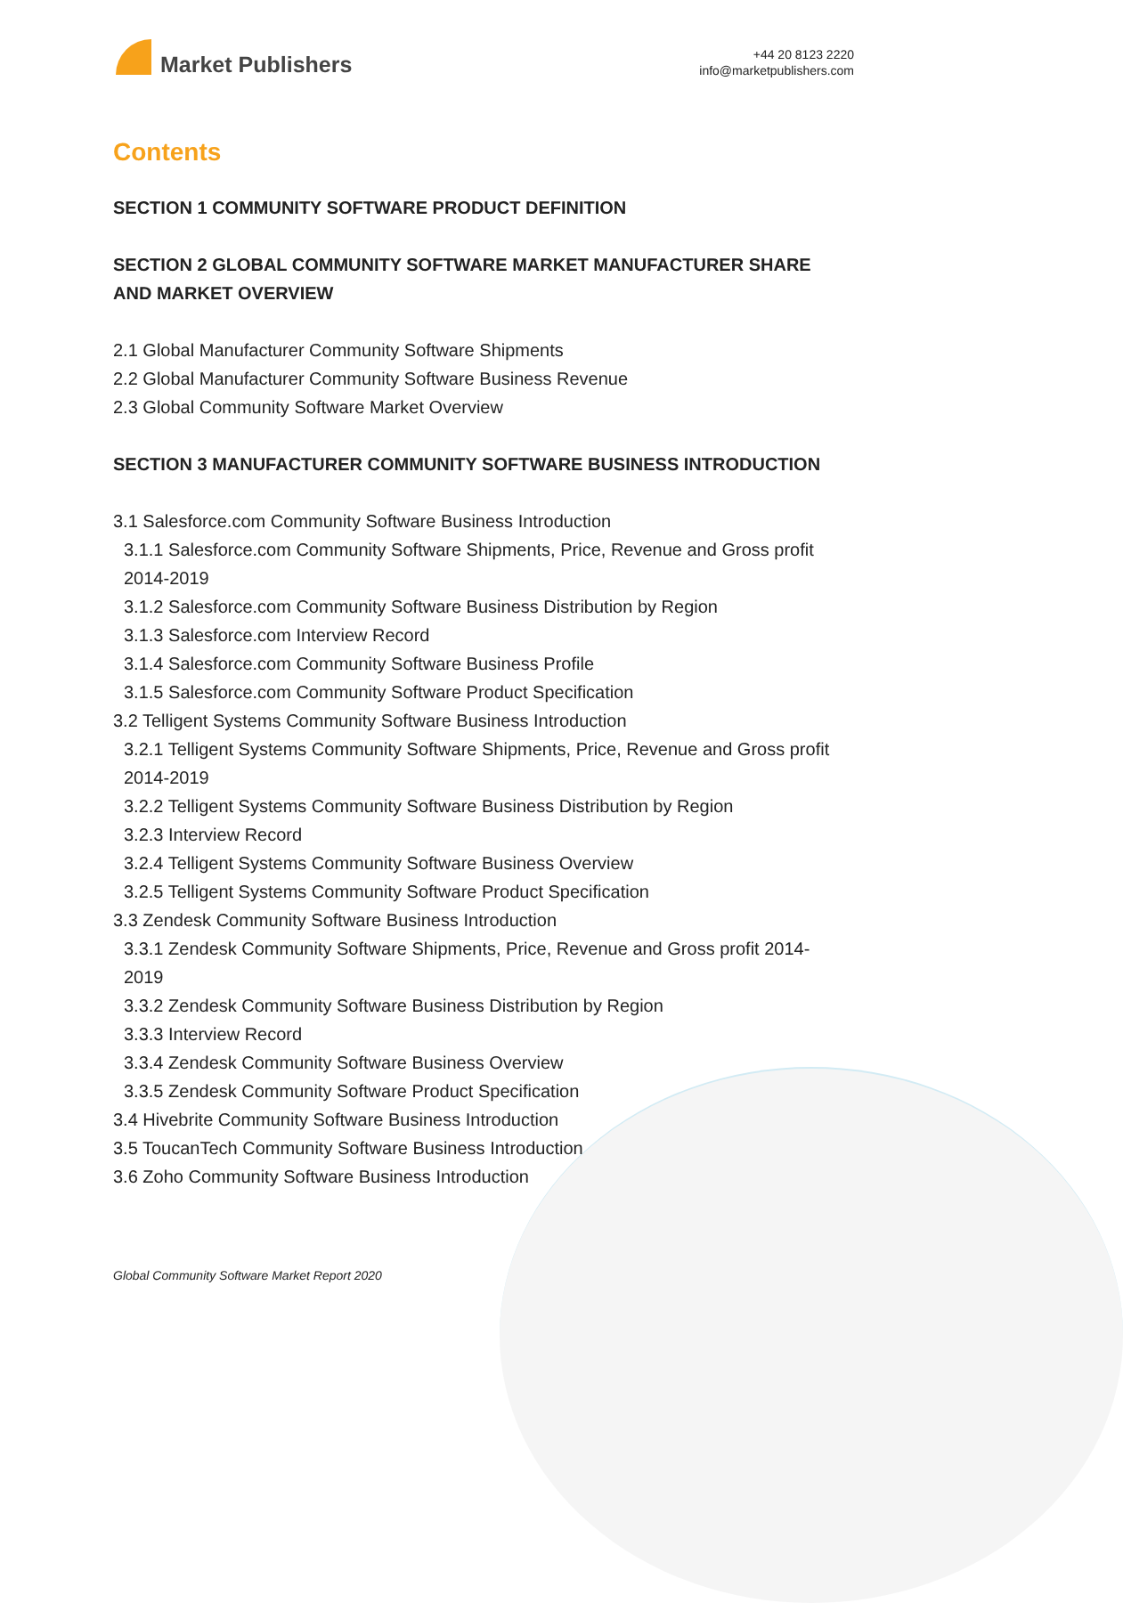Market Publishers
+44 20 8123 2220
info@marketpublishers.com
Contents
SECTION 1 COMMUNITY SOFTWARE PRODUCT DEFINITION
SECTION 2 GLOBAL COMMUNITY SOFTWARE MARKET MANUFACTURER SHARE AND MARKET OVERVIEW
2.1 Global Manufacturer Community Software Shipments
2.2 Global Manufacturer Community Software Business Revenue
2.3 Global Community Software Market Overview
SECTION 3 MANUFACTURER COMMUNITY SOFTWARE BUSINESS INTRODUCTION
3.1 Salesforce.com Community Software Business Introduction
3.1.1 Salesforce.com Community Software Shipments, Price, Revenue and Gross profit 2014-2019
3.1.2 Salesforce.com Community Software Business Distribution by Region
3.1.3 Salesforce.com Interview Record
3.1.4 Salesforce.com Community Software Business Profile
3.1.5 Salesforce.com Community Software Product Specification
3.2 Telligent Systems Community Software Business Introduction
3.2.1 Telligent Systems Community Software Shipments, Price, Revenue and Gross profit 2014-2019
3.2.2 Telligent Systems Community Software Business Distribution by Region
3.2.3 Interview Record
3.2.4 Telligent Systems Community Software Business Overview
3.2.5 Telligent Systems Community Software Product Specification
3.3 Zendesk Community Software Business Introduction
3.3.1 Zendesk Community Software Shipments, Price, Revenue and Gross profit 2014-2019
3.3.2 Zendesk Community Software Business Distribution by Region
3.3.3 Interview Record
3.3.4 Zendesk Community Software Business Overview
3.3.5 Zendesk Community Software Product Specification
3.4 Hivebrite Community Software Business Introduction
3.5 ToucanTech Community Software Business Introduction
3.6 Zoho Community Software Business Introduction
Global Community Software Market Report 2020